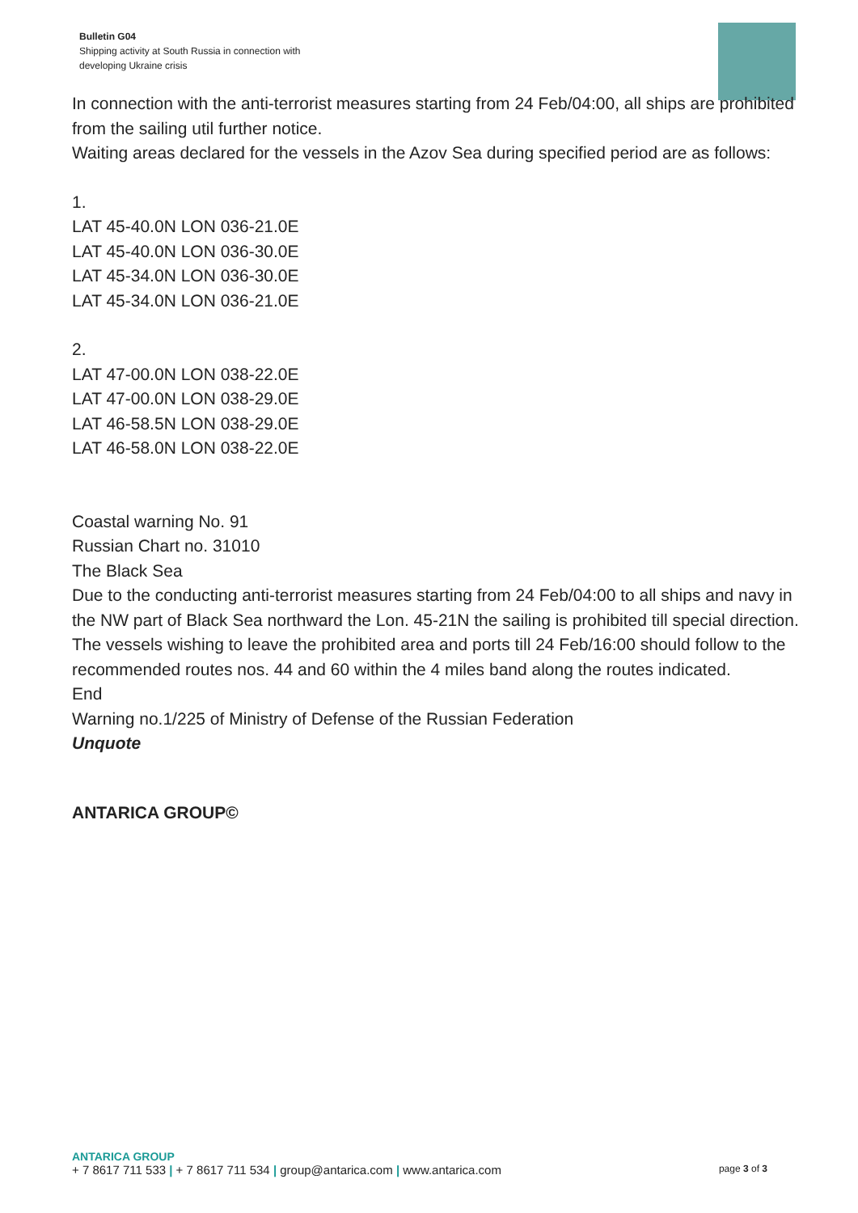Bulletin G04
Shipping activity at South Russia in connection with
developing Ukraine crisis
In connection with the anti-terrorist measures starting from 24 Feb/04:00, all ships are prohibited from the sailing util further notice.
Waiting areas declared for the vessels in the Azov Sea during specified period are as follows:
1.
LAT 45-40.0N LON 036-21.0E
LAT 45-40.0N LON 036-30.0E
LAT 45-34.0N LON 036-30.0E
LAT 45-34.0N LON 036-21.0E
2.
LAT 47-00.0N LON 038-22.0E
LAT 47-00.0N LON 038-29.0E
LAT 46-58.5N LON 038-29.0E
LAT 46-58.0N LON 038-22.0E
Coastal warning No. 91
Russian Chart no. 31010
The Black Sea
Due to the conducting anti-terrorist measures starting from 24 Feb/04:00 to all ships and navy in the NW part of Black Sea northward the Lon. 45-21N the sailing is prohibited till special direction. The vessels wishing to leave the prohibited area and ports till 24 Feb/16:00 should follow to the recommended routes nos. 44 and 60 within the 4 miles band along the routes indicated.
End
Warning no.1/225 of Ministry of Defense of the Russian Federation
Unquote
ANTARICA GROUP©
ANTARICA GROUP
+ 7 8617 711 533 | + 7 8617 711 534 | group@antarica.com | www.antarica.com page 3 of 3